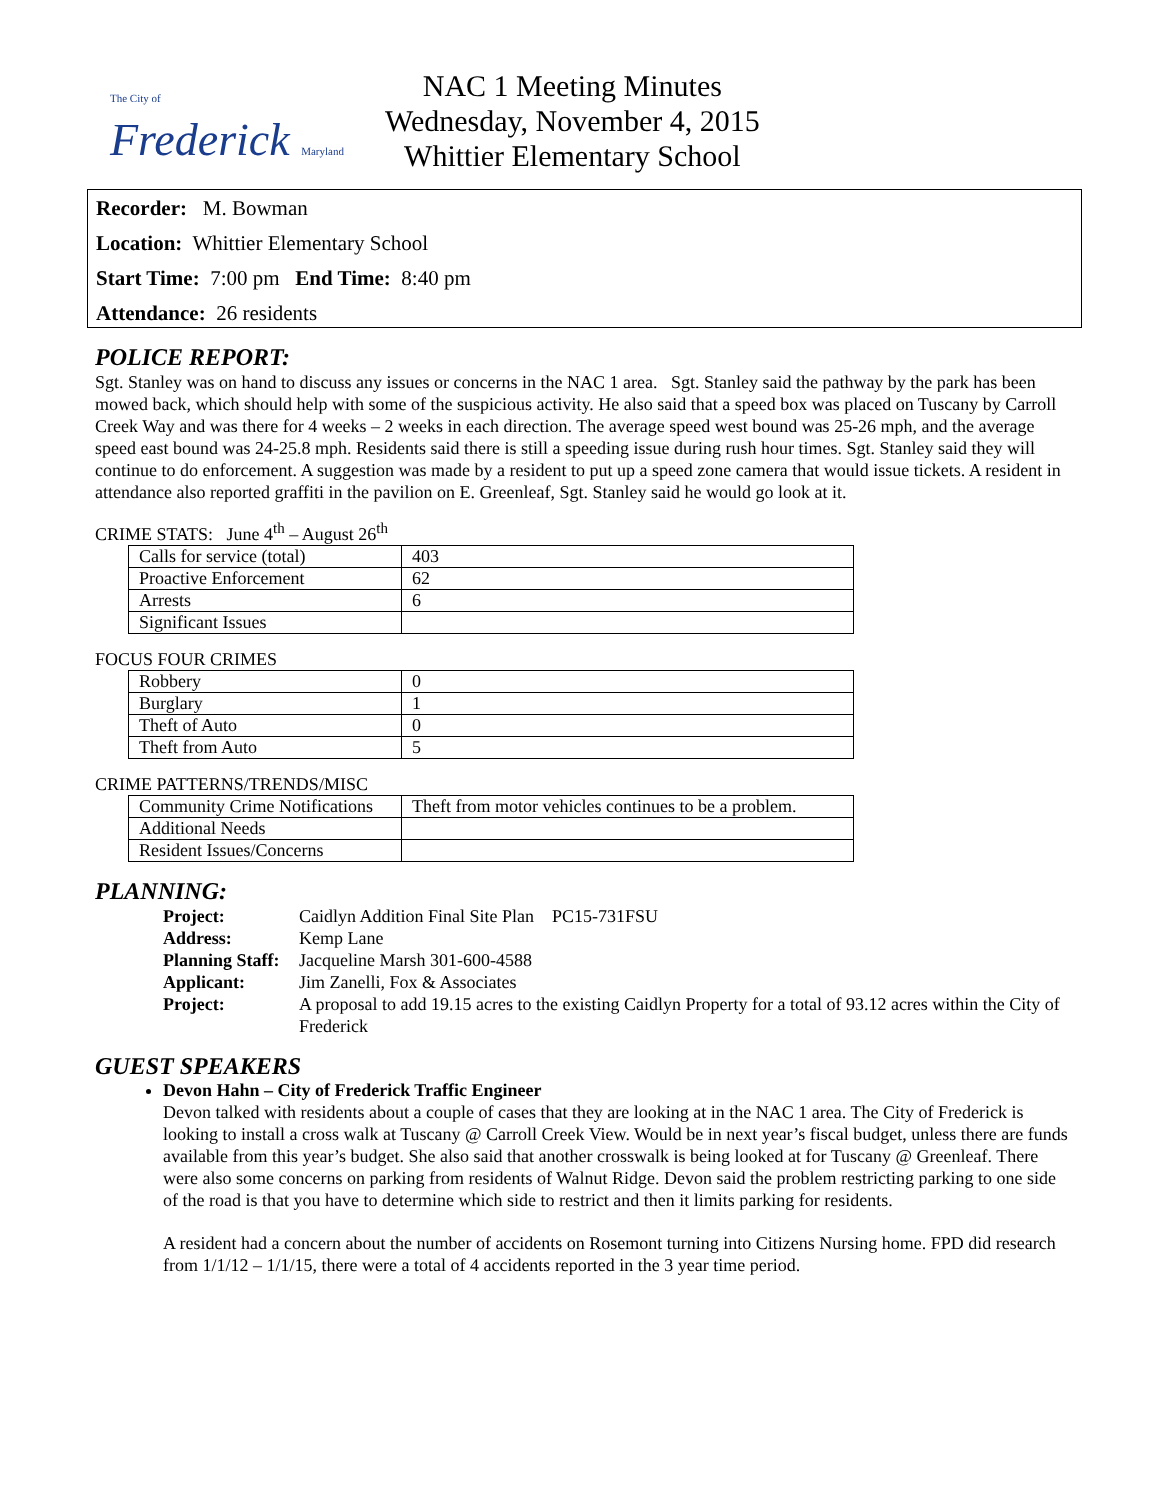The City of Frederick Maryland
NAC 1 Meeting Minutes
Wednesday, November 4, 2015
Whittier Elementary School
Recorder: M. Bowman
Location: Whittier Elementary School
Start Time: 7:00 pm End Time: 8:40 pm
Attendance: 26 residents
POLICE REPORT:
Sgt. Stanley was on hand to discuss any issues or concerns in the NAC 1 area. Sgt. Stanley said the pathway by the park has been mowed back, which should help with some of the suspicious activity. He also said that a speed box was placed on Tuscany by Carroll Creek Way and was there for 4 weeks – 2 weeks in each direction. The average speed west bound was 25-26 mph, and the average speed east bound was 24-25.8 mph. Residents said there is still a speeding issue during rush hour times. Sgt. Stanley said they will continue to do enforcement. A suggestion was made by a resident to put up a speed zone camera that would issue tickets. A resident in attendance also reported graffiti in the pavilion on E. Greenleaf, Sgt. Stanley said he would go look at it.
CRIME STATS: June 4<sup>th</sup> – August 26<sup>th</sup>
| Calls for service (total) | 403 |
| Proactive Enforcement | 62 |
| Arrests | 6 |
| Significant Issues | |
FOCUS FOUR CRIMES
| Robbery | 0 |
| Burglary | 1 |
| Theft of Auto | 0 |
| Theft from Auto | 5 |
CRIME PATTERNS/TRENDS/MISC
| Community Crime Notifications | Theft from motor vehicles continues to be a problem. |
| Additional Needs | |
| Resident Issues/Concerns | |
PLANNING:
| Project: | Caidlyn Addition Final Site Plan PC15-731FSU |
| Address: | Kemp Lane |
| Planning Staff: | Jacqueline Marsh 301-600-4588 |
| Applicant: | Jim Zanelli, Fox & Associates |
| Project: | A proposal to add 19.15 acres to the existing Caidlyn Property for a total of 93.12 acres within the City of Frederick |
GUEST SPEAKERS
Devon Hahn – City of Frederick Traffic Engineer
Devon talked with residents about a couple of cases that they are looking at in the NAC 1 area. The City of Frederick is looking to install a cross walk at Tuscany @ Carroll Creek View. Would be in next year’s fiscal budget, unless there are funds available from this year’s budget. She also said that another crosswalk is being looked at for Tuscany @ Greenleaf. There were also some concerns on parking from residents of Walnut Ridge. Devon said the problem restricting parking to one side of the road is that you have to determine which side to restrict and then it limits parking for residents.
A resident had a concern about the number of accidents on Rosemont turning into Citizens Nursing home. FPD did research from 1/1/12 – 1/1/15, there were a total of 4 accidents reported in the 3 year time period.